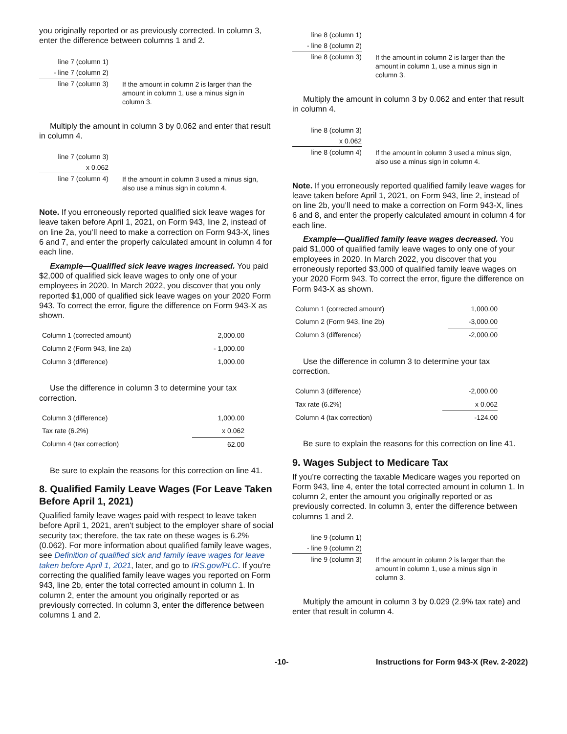you originally reported or as previously corrected. In column 3, enter the difference between columns 1 and 2.
line 7 (column 1)
- line 7 (column 2)
line 7 (column 3)
If the amount in column 2 is larger than the amount in column 1, use a minus sign in column 3.
Multiply the amount in column 3 by 0.062 and enter that result in column 4.
line 7 (column 3)
x 0.062
line 7 (column 4)
If the amount in column 3 used a minus sign, also use a minus sign in column 4.
Note. If you erroneously reported qualified sick leave wages for leave taken before April 1, 2021, on Form 943, line 2, instead of on line 2a, you’ll need to make a correction on Form 943-X, lines 6 and 7, and enter the properly calculated amount in column 4 for each line.
Example—Qualified sick leave wages increased. You paid $2,000 of qualified sick leave wages to only one of your employees in 2020. In March 2022, you discover that you only reported $1,000 of qualified sick leave wages on your 2020 Form 943. To correct the error, figure the difference on Form 943-X as shown.
| Column 1 (corrected amount) | 2,000.00 |
| Column 2 (Form 943, line 2a) | - 1,000.00 |
| Column 3 (difference) | 1,000.00 |
Use the difference in column 3 to determine your tax correction.
| Column 3 (difference) | 1,000.00 |
| Tax rate (6.2%) | x 0.062 |
| Column 4 (tax correction) | 62.00 |
Be sure to explain the reasons for this correction on line 41.
8. Qualified Family Leave Wages (For Leave Taken Before April 1, 2021)
Qualified family leave wages paid with respect to leave taken before April 1, 2021, aren't subject to the employer share of social security tax; therefore, the tax rate on these wages is 6.2% (0.062). For more information about qualified family leave wages, see Definition of qualified sick and family leave wages for leave taken before April 1, 2021, later, and go to IRS.gov/PLC. If you're correcting the qualified family leave wages you reported on Form 943, line 2b, enter the total corrected amount in column 1. In column 2, enter the amount you originally reported or as previously corrected. In column 3, enter the difference between columns 1 and 2.
line 8 (column 1)
- line 8 (column 2)
line 8 (column 3)
If the amount in column 2 is larger than the amount in column 1, use a minus sign in column 3.
Multiply the amount in column 3 by 0.062 and enter that result in column 4.
line 8 (column 3)
x 0.062
line 8 (column 4)
If the amount in column 3 used a minus sign, also use a minus sign in column 4.
Note. If you erroneously reported qualified family leave wages for leave taken before April 1, 2021, on Form 943, line 2, instead of on line 2b, you’ll need to make a correction on Form 943-X, lines 6 and 8, and enter the properly calculated amount in column 4 for each line.
Example—Qualified family leave wages decreased. You paid $1,000 of qualified family leave wages to only one of your employees in 2020. In March 2022, you discover that you erroneously reported $3,000 of qualified family leave wages on your 2020 Form 943. To correct the error, figure the difference on Form 943-X as shown.
| Column 1 (corrected amount) | 1,000.00 |
| Column 2 (Form 943, line 2b) | -3,000.00 |
| Column 3 (difference) | -2,000.00 |
Use the difference in column 3 to determine your tax correction.
| Column 3 (difference) | -2,000.00 |
| Tax rate (6.2%) | x 0.062 |
| Column 4 (tax correction) | -124.00 |
Be sure to explain the reasons for this correction on line 41.
9. Wages Subject to Medicare Tax
If you’re correcting the taxable Medicare wages you reported on Form 943, line 4, enter the total corrected amount in column 1. In column 2, enter the amount you originally reported or as previously corrected. In column 3, enter the difference between columns 1 and 2.
line 9 (column 1)
- line 9 (column 2)
line 9 (column 3)
If the amount in column 2 is larger than the amount in column 1, use a minus sign in column 3.
Multiply the amount in column 3 by 0.029 (2.9% tax rate) and enter that result in column 4.
-10- Instructions for Form 943-X (Rev. 2-2022)